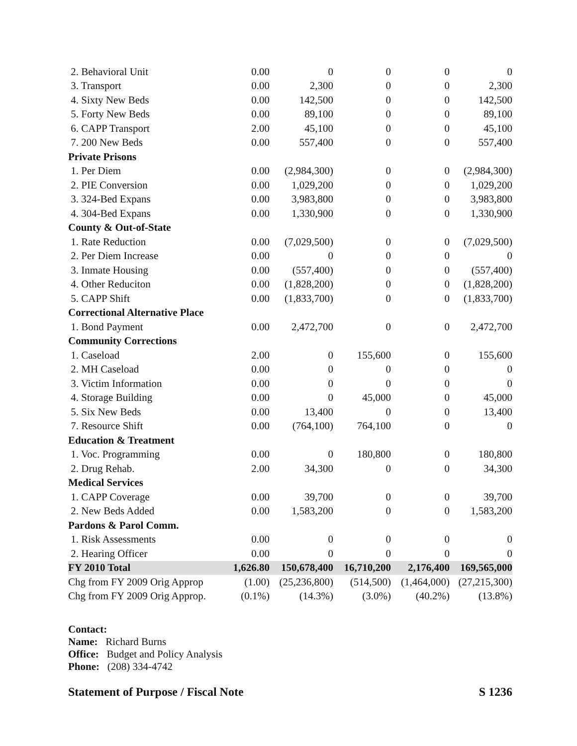| 2. Behavioral Unit | 0.00 | 0 | 0 | 0 | 0 |
| 3. Transport | 0.00 | 2,300 | 0 | 0 | 2,300 |
| 4. Sixty New Beds | 0.00 | 142,500 | 0 | 0 | 142,500 |
| 5. Forty New Beds | 0.00 | 89,100 | 0 | 0 | 89,100 |
| 6. CAPP Transport | 2.00 | 45,100 | 0 | 0 | 45,100 |
| 7. 200 New Beds | 0.00 | 557,400 | 0 | 0 | 557,400 |
| Private Prisons | | | | | |
| 1. Per Diem | 0.00 | (2,984,300) | 0 | 0 | (2,984,300) |
| 2. PIE Conversion | 0.00 | 1,029,200 | 0 | 0 | 1,029,200 |
| 3. 324-Bed Expans | 0.00 | 3,983,800 | 0 | 0 | 3,983,800 |
| 4. 304-Bed Expans | 0.00 | 1,330,900 | 0 | 0 | 1,330,900 |
| County & Out-of-State | | | | | |
| 1. Rate Reduction | 0.00 | (7,029,500) | 0 | 0 | (7,029,500) |
| 2. Per Diem Increase | 0.00 | 0 | 0 | 0 | 0 |
| 3. Inmate Housing | 0.00 | (557,400) | 0 | 0 | (557,400) |
| 4. Other Reduciton | 0.00 | (1,828,200) | 0 | 0 | (1,828,200) |
| 5. CAPP Shift | 0.00 | (1,833,700) | 0 | 0 | (1,833,700) |
| Correctional Alternative Place | | | | | |
| 1. Bond Payment | 0.00 | 2,472,700 | 0 | 0 | 2,472,700 |
| Community Corrections | | | | | |
| 1. Caseload | 2.00 | 0 | 155,600 | 0 | 155,600 |
| 2. MH Caseload | 0.00 | 0 | 0 | 0 | 0 |
| 3. Victim Information | 0.00 | 0 | 0 | 0 | 0 |
| 4. Storage Building | 0.00 | 0 | 45,000 | 0 | 45,000 |
| 5. Six New Beds | 0.00 | 13,400 | 0 | 0 | 13,400 |
| 7. Resource Shift | 0.00 | (764,100) | 764,100 | 0 | 0 |
| Education & Treatment | | | | | |
| 1. Voc. Programming | 0.00 | 0 | 180,800 | 0 | 180,800 |
| 2. Drug Rehab. | 2.00 | 34,300 | 0 | 0 | 34,300 |
| Medical Services | | | | | |
| 1. CAPP Coverage | 0.00 | 39,700 | 0 | 0 | 39,700 |
| 2. New Beds Added | 0.00 | 1,583,200 | 0 | 0 | 1,583,200 |
| Pardons & Parol Comm. | | | | | |
| 1. Risk Assessments | 0.00 | 0 | 0 | 0 | 0 |
| 2. Hearing Officer | 0.00 | 0 | 0 | 0 | 0 |
| FY 2010 Total | 1,626.80 | 150,678,400 | 16,710,200 | 2,176,400 | 169,565,000 |
| Chg from FY 2009 Orig Approp | (1.00) | (25,236,800) | (514,500) | (1,464,000) | (27,215,300) |
| Chg from FY 2009 Orig Approp. | (0.1%) | (14.3%) | (3.0%) | (40.2%) | (13.8%) |
Contact:
Name: Richard Burns
Office: Budget and Policy Analysis
Phone: (208) 334-4742
Statement of Purpose / Fiscal Note S 1236